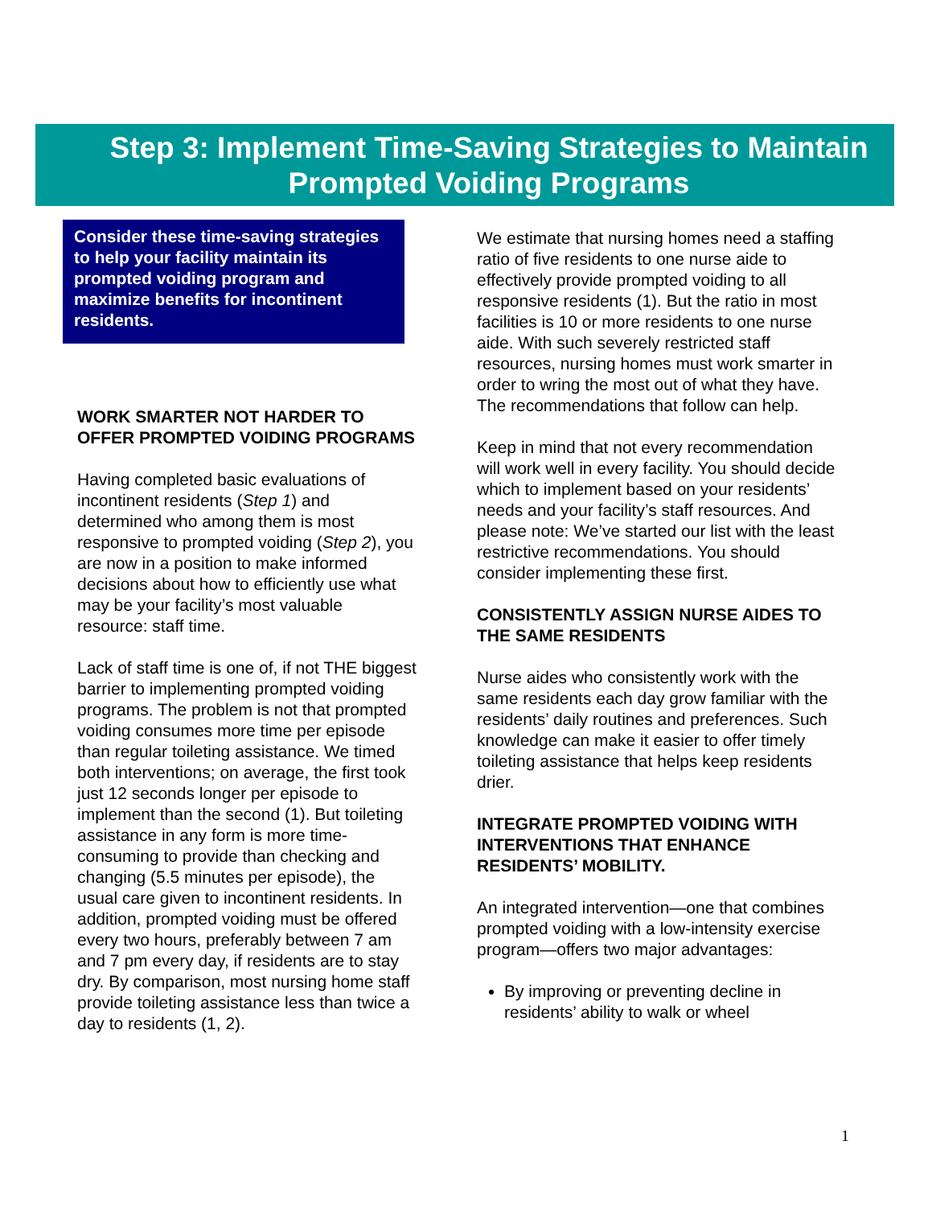Step 3: Implement Time-Saving Strategies to Maintain Prompted Voiding Programs
Consider these time-saving strategies to help your facility maintain its prompted voiding program and maximize benefits for incontinent residents.
WORK SMARTER NOT HARDER TO OFFER PROMPTED VOIDING PROGRAMS
Having completed basic evaluations of incontinent residents (Step 1) and determined who among them is most responsive to prompted voiding (Step 2), you are now in a position to make informed decisions about how to efficiently use what may be your facility’s most valuable resource: staff time.
Lack of staff time is one of, if not THE biggest barrier to implementing prompted voiding programs. The problem is not that prompted voiding consumes more time per episode than regular toileting assistance. We timed both interventions; on average, the first took just 12 seconds longer per episode to implement than the second (1). But toileting assistance in any form is more time-consuming to provide than checking and changing (5.5 minutes per episode), the usual care given to incontinent residents. In addition, prompted voiding must be offered every two hours, preferably between 7 am and 7 pm every day, if residents are to stay dry. By comparison, most nursing home staff provide toileting assistance less than twice a day to residents (1, 2).
We estimate that nursing homes need a staffing ratio of five residents to one nurse aide to effectively provide prompted voiding to all responsive residents (1). But the ratio in most facilities is 10 or more residents to one nurse aide. With such severely restricted staff resources, nursing homes must work smarter in order to wring the most out of what they have. The recommendations that follow can help.
Keep in mind that not every recommendation will work well in every facility. You should decide which to implement based on your residents’ needs and your facility’s staff resources. And please note: We’ve started our list with the least restrictive recommendations. You should consider implementing these first.
CONSISTENTLY ASSIGN NURSE AIDES TO THE SAME RESIDENTS
Nurse aides who consistently work with the same residents each day grow familiar with the residents’ daily routines and preferences. Such knowledge can make it easier to offer timely toileting assistance that helps keep residents drier.
INTEGRATE PROMPTED VOIDING WITH INTERVENTIONS THAT ENHANCE RESIDENTS’ MOBILITY.
An integrated intervention—one that combines prompted voiding with a low-intensity exercise program—offers two major advantages:
By improving or preventing decline in residents’ ability to walk or wheel
1